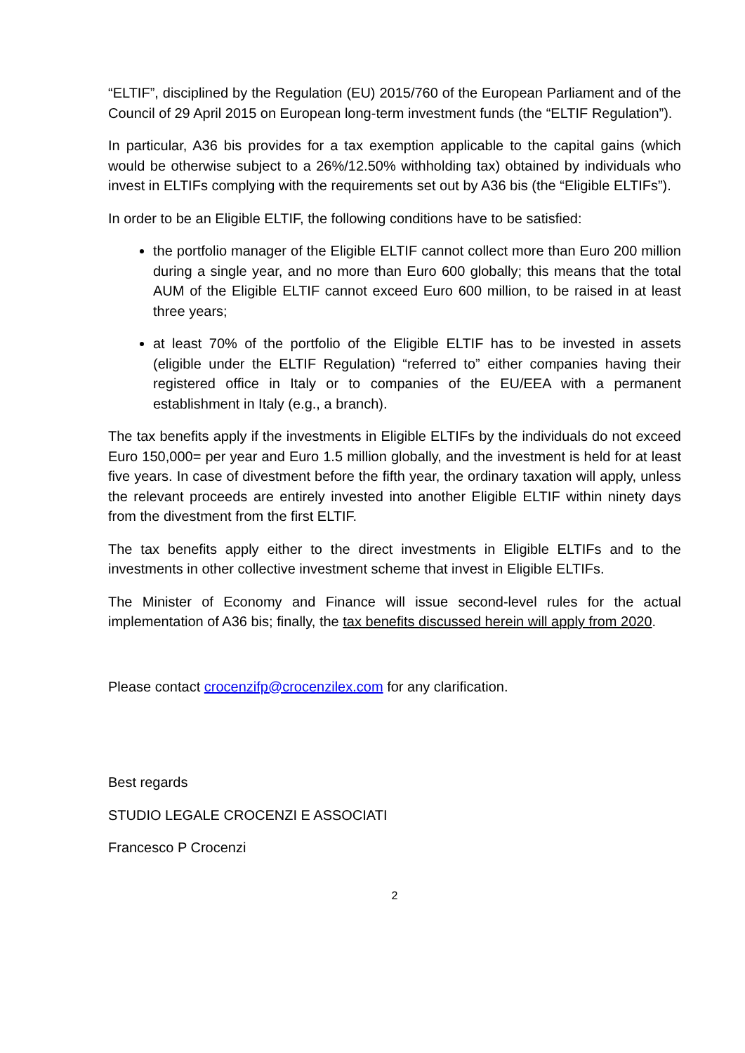“ELTIF”, disciplined by the Regulation (EU) 2015/760 of the European Parliament and of the Council of 29 April 2015 on European long-term investment funds (the “ELTIF Regulation”).
In particular, A36 bis provides for a tax exemption applicable to the capital gains (which would be otherwise subject to a 26%/12.50% withholding tax) obtained by individuals who invest in ELTIFs complying with the requirements set out by A36 bis (the “Eligible ELTIFs”).
In order to be an Eligible ELTIF, the following conditions have to be satisfied:
the portfolio manager of the Eligible ELTIF cannot collect more than Euro 200 million during a single year, and no more than Euro 600 globally; this means that the total AUM of the Eligible ELTIF cannot exceed Euro 600 million, to be raised in at least three years;
at least 70% of the portfolio of the Eligible ELTIF has to be invested in assets (eligible under the ELTIF Regulation) “referred to” either companies having their registered office in Italy or to companies of the EU/EEA with a permanent establishment in Italy (e.g., a branch).
The tax benefits apply if the investments in Eligible ELTIFs by the individuals do not exceed Euro 150,000= per year and Euro 1.5 million globally, and the investment is held for at least five years. In case of divestment before the fifth year, the ordinary taxation will apply, unless the relevant proceeds are entirely invested into another Eligible ELTIF within ninety days from the divestment from the first ELTIF.
The tax benefits apply either to the direct investments in Eligible ELTIFs and to the investments in other collective investment scheme that invest in Eligible ELTIFs.
The Minister of Economy and Finance will issue second-level rules for the actual implementation of A36 bis; finally, the tax benefits discussed herein will apply from 2020.
Please contact crocenzifp@crocenzilex.com for any clarification.
Best regards
STUDIO LEGALE CROCENZI E ASSOCIATI
Francesco P Crocenzi
2